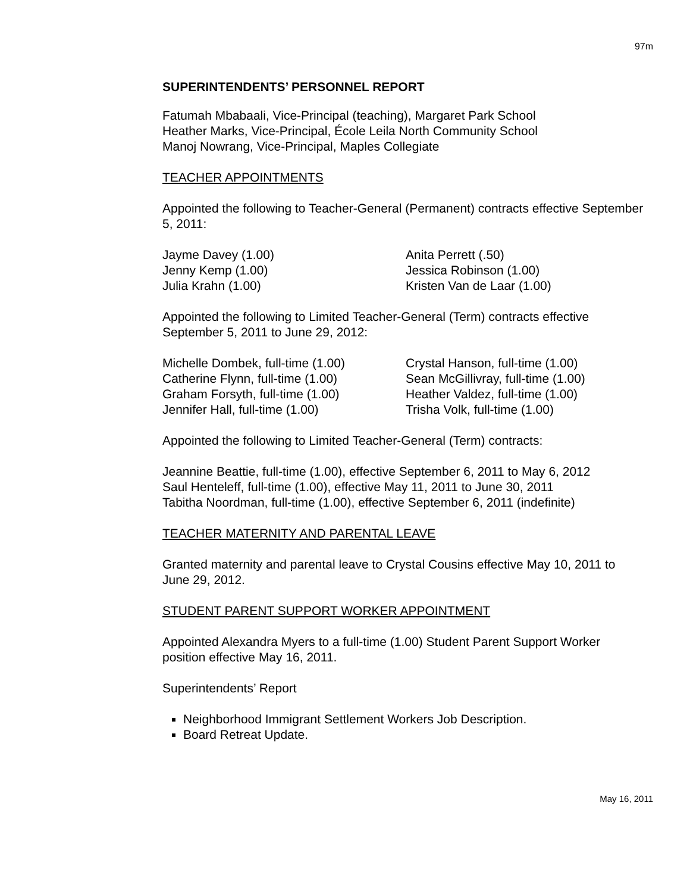97m
SUPERINTENDENTS’ PERSONNEL REPORT
Fatumah Mbabaali, Vice-Principal (teaching), Margaret Park School
Heather Marks, Vice-Principal, École Leila North Community School
Manoj Nowrang, Vice-Principal, Maples Collegiate
TEACHER APPOINTMENTS
Appointed the following to Teacher-General (Permanent) contracts effective September 5, 2011:
| Jayme Davey (1.00) | Anita Perrett (.50) |
| Jenny Kemp (1.00) | Jessica Robinson (1.00) |
| Julia Krahn (1.00) | Kristen Van de Laar (1.00) |
Appointed the following to Limited Teacher-General (Term) contracts effective September 5, 2011 to June 29, 2012:
| Michelle Dombek, full-time (1.00) | Crystal Hanson, full-time (1.00) |
| Catherine Flynn, full-time (1.00) | Sean McGillivray, full-time (1.00) |
| Graham Forsyth, full-time (1.00) | Heather Valdez, full-time (1.00) |
| Jennifer Hall, full-time (1.00) | Trisha Volk, full-time (1.00) |
Appointed the following to Limited Teacher-General (Term) contracts:
Jeannine Beattie, full-time (1.00), effective September 6, 2011 to May 6, 2012
Saul Henteleff, full-time (1.00), effective May 11, 2011 to June 30, 2011
Tabitha Noordman, full-time (1.00), effective September 6, 2011 (indefinite)
TEACHER MATERNITY AND PARENTAL LEAVE
Granted maternity and parental leave to Crystal Cousins effective May 10, 2011 to June 29, 2012.
STUDENT PARENT SUPPORT WORKER APPOINTMENT
Appointed Alexandra Myers to a full-time (1.00) Student Parent Support Worker position effective May 16, 2011.
Superintendents’ Report
Neighborhood Immigrant Settlement Workers Job Description.
Board Retreat Update.
May 16, 2011